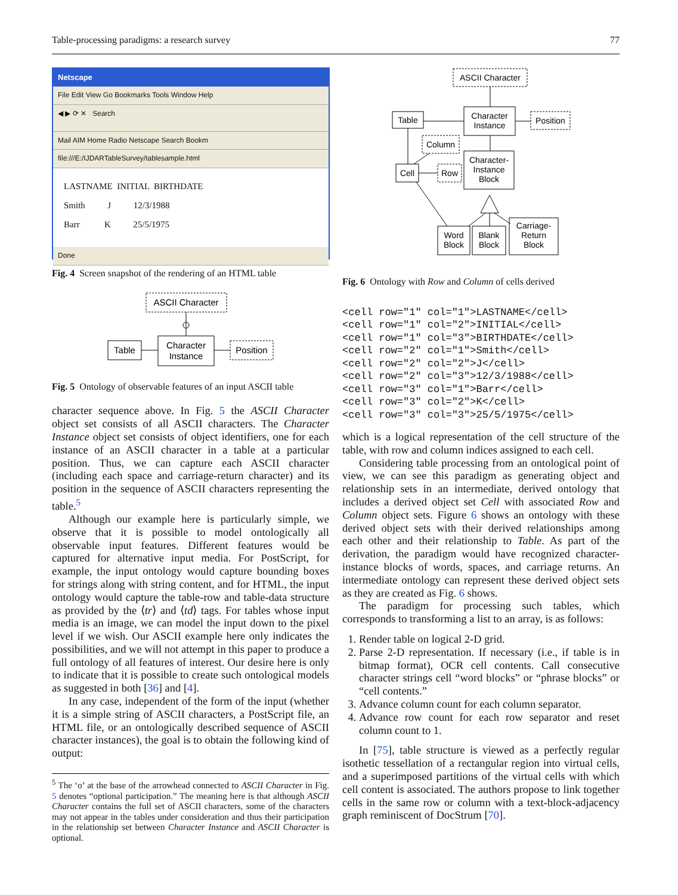Table-processing paradigms: a research survey 77
Netscape
File Edit View Go Bookmarks Tools Window Help
◀ ▶ ⟳ ✕ Search
Mail AIM Home Radio Netscape Search Bookm
file:///E:/IJDARTableSurvey/tablesample.html
LASTNAME INITIAL BIRTHDATE
Smith J 12/3/1988
Barr K 25/5/1975
Done
Fig. 4 Screen snapshot of the rendering of an HTML table
ASCII Character
Character
Instance
Table
Position
Fig. 5 Ontology of observable features of an input ASCII table
character sequence above. In Fig. 5 the ASCII Character object set consists of all ASCII characters. The Character Instance object set consists of object identifiers, one for each instance of an ASCII character in a table at a particular position. Thus, we can capture each ASCII character (including each space and carriage-return character) and its position in the sequence of ASCII characters representing the table.<sup>5</sup>
Although our example here is particularly simple, we observe that it is possible to model ontologically all observable input features. Different features would be captured for alternative input media. For PostScript, for example, the input ontology would capture bounding boxes for strings along with string content, and for HTML, the input ontology would capture the table-row and table-data structure as provided by the ⟨tr⟩ and ⟨td⟩ tags. For tables whose input media is an image, we can model the input down to the pixel level if we wish. Our ASCII example here only indicates the possibilities, and we will not attempt in this paper to produce a full ontology of all features of interest. Our desire here is only to indicate that it is possible to create such ontological models as suggested in both [36] and [4].
In any case, independent of the form of the input (whether it is a simple string of ASCII characters, a PostScript file, an HTML file, or an ontologically described sequence of ASCII character instances), the goal is to obtain the following kind of output:
<sup>5</sup> The ‘o’ at the base of the arrowhead connected to ASCII Character in Fig. 5 denotes “optional participation.” The meaning here is that although ASCII Character contains the full set of ASCII characters, some of the characters may not appear in the tables under consideration and thus their participation in the relationship set between Character Instance and ASCII Character is optional.
ASCII Character
Character
Instance
Table
Position
Column
Cell
Row
Character-
Instance
Block
Word
Block
Blank
Block
Carriage-
Return
Block
Fig. 6 Ontology with Row and Column of cells derived
<cell row="1" col="1">LASTNAME</cell> <cell row="1" col="2">INITIAL</cell> <cell row="1" col="3">BIRTHDATE</cell> <cell row="2" col="1">Smith</cell> <cell row="2" col="2">J</cell> <cell row="2" col="3">12/3/1988</cell> <cell row="3" col="1">Barr</cell> <cell row="3" col="2">K</cell> <cell row="3" col="3">25/5/1975</cell>
which is a logical representation of the cell structure of the table, with row and column indices assigned to each cell.
Considering table processing from an ontological point of view, we can see this paradigm as generating object and relationship sets in an intermediate, derived ontology that includes a derived object set Cell with associated Row and Column object sets. Figure 6 shows an ontology with these derived object sets with their derived relationships among each other and their relationship to Table. As part of the derivation, the paradigm would have recognized character-instance blocks of words, spaces, and carriage returns. An intermediate ontology can represent these derived object sets as they are created as Fig. 6 shows.
The paradigm for processing such tables, which corresponds to transforming a list to an array, is as follows:
1. Render table on logical 2-D grid.
2. Parse 2-D representation. If necessary (i.e., if table is in bitmap format), OCR cell contents. Call consecutive character strings cell “word blocks” or “phrase blocks” or “cell contents.”
3. Advance column count for each column separator.
4. Advance row count for each row separator and reset column count to 1.
In [75], table structure is viewed as a perfectly regular isothetic tessellation of a rectangular region into virtual cells, and a superimposed partitions of the virtual cells with which cell content is associated. The authors propose to link together cells in the same row or column with a text-block-adjacency graph reminiscent of DocStrum [70].